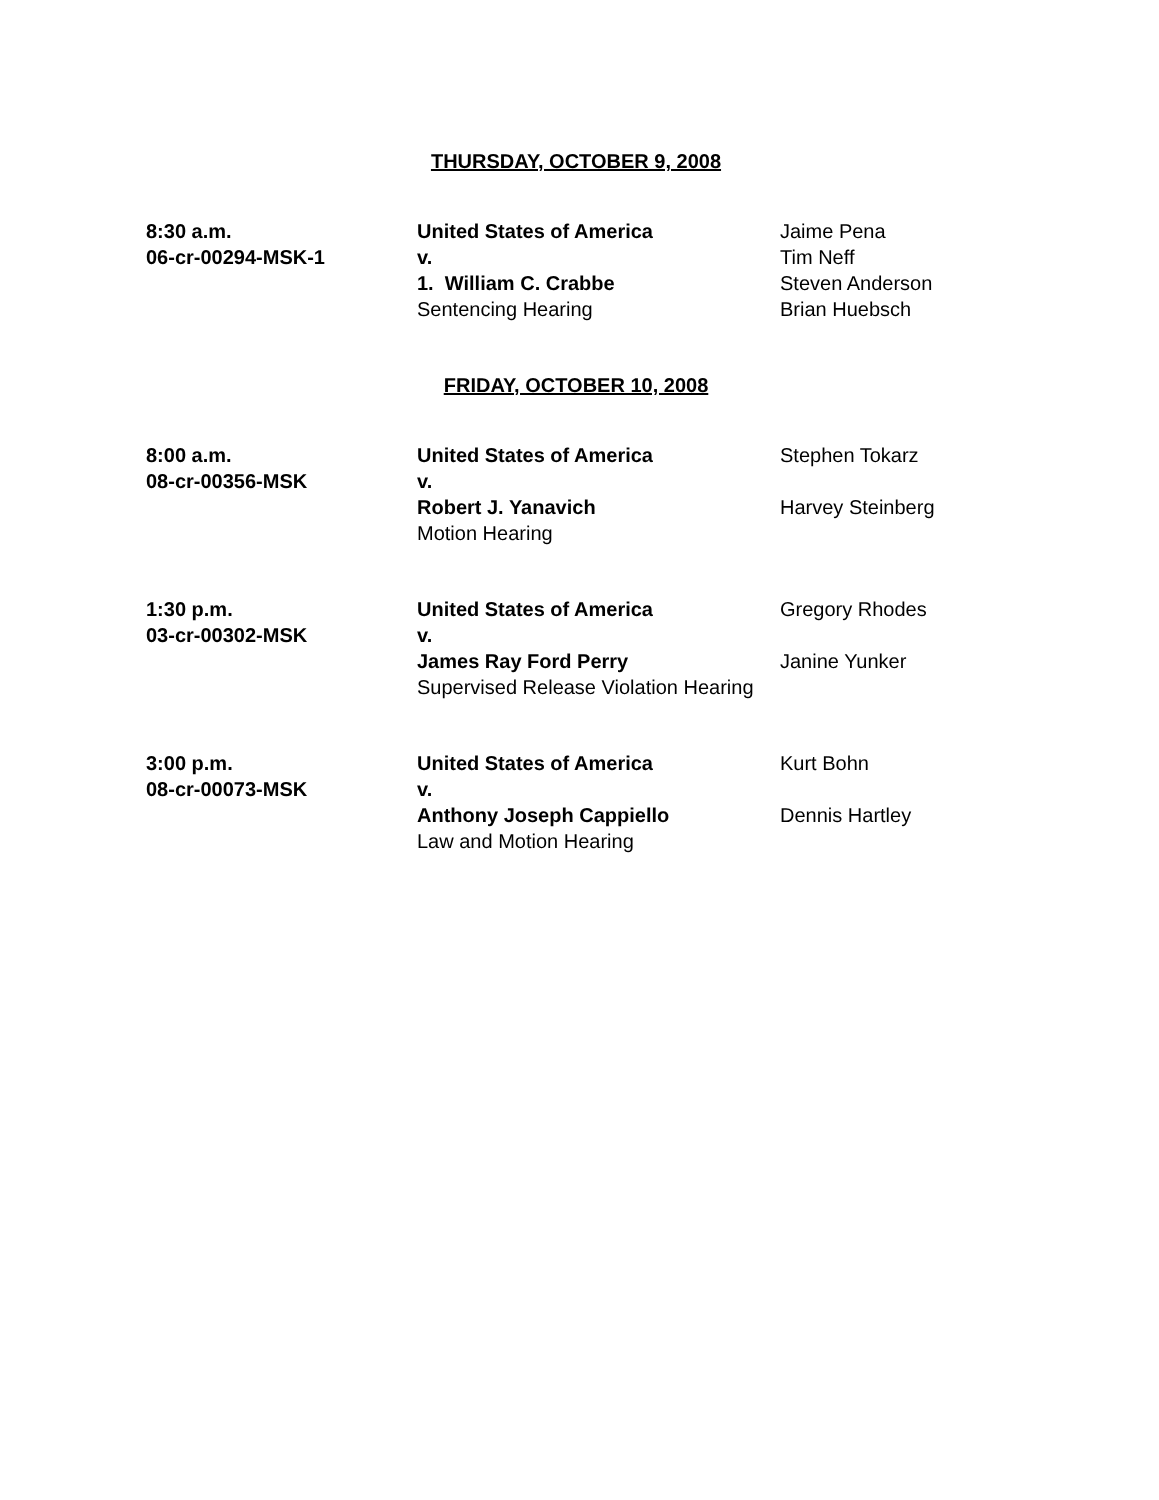THURSDAY, OCTOBER 9, 2008
| 8:30 a.m. 06-cr-00294-MSK-1 | United States of America v. 1. William C. Crabbe Sentencing Hearing | Jaime Pena Tim Neff Steven Anderson Brian Huebsch |
FRIDAY, OCTOBER 10, 2008
| 8:00 a.m. 08-cr-00356-MSK | United States of America v. Robert J. Yanavich Motion Hearing | Stephen Tokarz Harvey Steinberg |
| 1:30 p.m. 03-cr-00302-MSK | United States of America v. James Ray Ford Perry Supervised Release Violation Hearing | Gregory Rhodes Janine Yunker |
| 3:00 p.m. 08-cr-00073-MSK | United States of America v. Anthony Joseph Cappiello Law and Motion Hearing | Kurt Bohn Dennis Hartley |